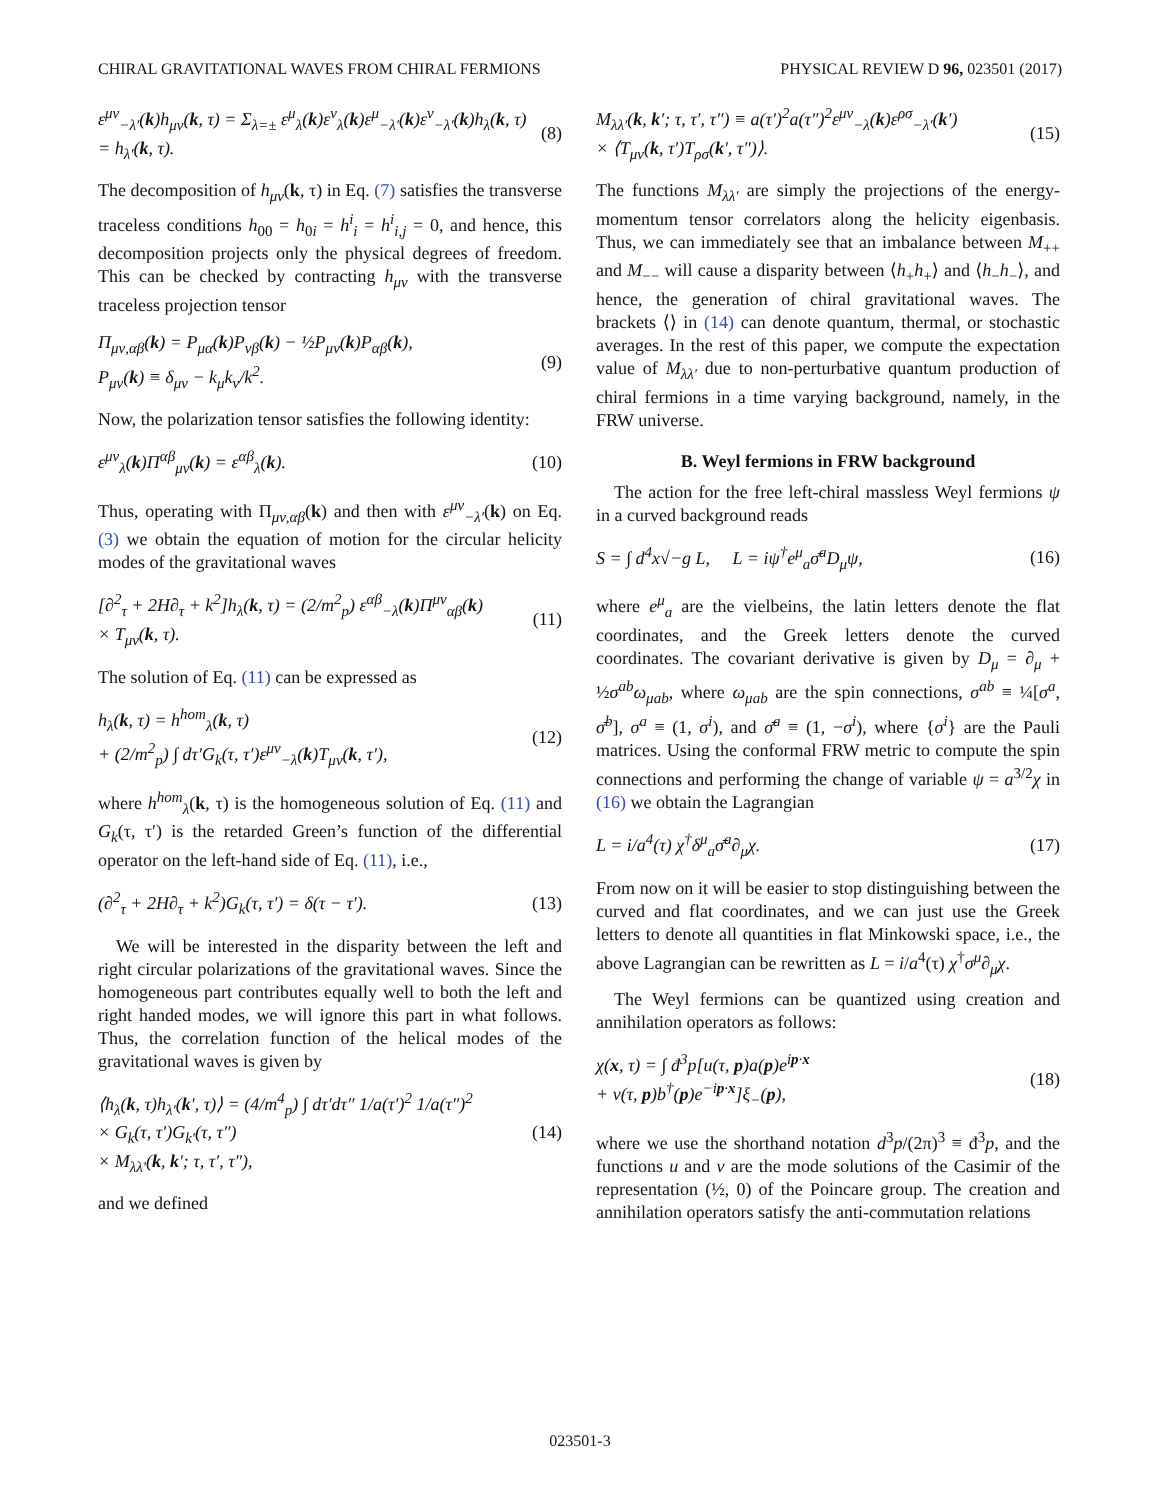CHIRAL GRAVITATIONAL WAVES FROM CHIRAL FERMIONS PHYSICAL REVIEW D 96, 023501 (2017)
ε<sup>μν</sup><sub>−λ′</sub>(k)h<sub>μν</sub>(k, τ) = Σ<sub>λ=±</sub> ε<sup>μ</sup><sub>λ</sub>(k)ε<sup>ν</sup><sub>λ</sub>(k)ε<sup>μ</sup><sub>−λ′</sub>(k)ε<sup>ν</sup><sub>−λ′</sub>(k)h<sub>λ</sub>(k, τ)
= h<sub>λ′</sub>(k, τ). (8)
The decomposition of h<sub>μν</sub>(k, τ) in Eq. (7) satisfies the transverse traceless conditions h<sub>00</sub> = h<sub>0i</sub> = h<sup>i</sup><sub>i</sub> = h<sup>i</sup><sub>i,j</sub> = 0, and hence, this decomposition projects only the physical degrees of freedom. This can be checked by contracting h<sub>μν</sub> with the transverse traceless projection tensor
Π<sub>μν,αβ</sub>(k) = P<sub>μα</sub>(k)P<sub>νβ</sub>(k) − ½P<sub>μν</sub>(k)P<sub>αβ</sub>(k),
P<sub>μν</sub>(k) ≡ δ<sub>μν</sub> − k<sub>μ</sub>k<sub>ν</sub>/k<sup>2</sup>. (9)
Now, the polarization tensor satisfies the following identity:
ε<sup>μν</sup><sub>λ</sub>(k)Π<sup>αβ</sup><sub>μν</sub>(k) = ε<sup>αβ</sup><sub>λ</sub>(k). (10)
Thus, operating with Π<sub>μν,αβ</sub>(k) and then with ε<sup>μν</sup><sub>−λ′</sub>(k) on Eq. (3) we obtain the equation of motion for the circular helicity modes of the gravitational waves
[∂<sup>2</sup><sub>τ</sub> + 2H∂<sub>τ</sub> + k<sup>2</sup>]h<sub>λ</sub>(k, τ) = (2/m<sup>2</sup><sub>p</sub>) ε<sup>αβ</sup><sub>−λ</sub>(k)Π<sup>μν</sup><sub>αβ</sub>(k)
× T<sub>μν</sub>(k, τ). (11)
The solution of Eq. (11) can be expressed as
h<sub>λ</sub>(k, τ) = h<sup>hom</sup><sub>λ</sub>(k, τ)
+ (2/m<sup>2</sup><sub>p</sub>) ∫ dτ′G<sub>k</sub>(τ, τ′)ε<sup>μν</sup><sub>−λ</sub>(k)T<sub>μν</sub>(k, τ′), (12)
where h<sup>hom</sup><sub>λ</sub>(k, τ) is the homogeneous solution of Eq. (11) and G<sub>k</sub>(τ, τ′) is the retarded Green’s function of the differential operator on the left-hand side of Eq. (11), i.e.,
(∂<sup>2</sup><sub>τ</sub> + 2H∂<sub>τ</sub> + k<sup>2</sup>)G<sub>k</sub>(τ, τ′) = δ(τ − τ′). (13)
We will be interested in the disparity between the left and right circular polarizations of the gravitational waves. Since the homogeneous part contributes equally well to both the left and right handed modes, we will ignore this part in what follows. Thus, the correlation function of the helical modes of the gravitational waves is given by
⟨h<sub>λ</sub>(k, τ)h<sub>λ′</sub>(k′, τ)⟩ = (4/m<sup>4</sup><sub>p</sub>) ∫ dτ′dτ″ 1/a(τ′)<sup>2</sup> 1/a(τ″)<sup>2</sup>
× G<sub>k</sub>(τ, τ′)G<sub>k′</sub>(τ, τ″)
× M<sub>λλ′</sub>(k, k′; τ, τ′, τ″), (14)
and we defined
M<sub>λλ′</sub>(k, k′; τ, τ′, τ″) ≡ a(τ′)<sup>2</sup>a(τ″)<sup>2</sup>ε<sup>μν</sup><sub>−λ</sub>(k)ε<sup>ρσ</sup><sub>−λ′</sub>(k′)
× ⟨T<sub>μν</sub>(k, τ′)T<sub>ρσ</sub>(k′, τ″)⟩. (15)
The functions M<sub>λλ′</sub> are simply the projections of the energy-momentum tensor correlators along the helicity eigenbasis. Thus, we can immediately see that an imbalance between M<sub>++</sub> and M<sub>−−</sub> will cause a disparity between ⟨h<sub>+</sub>h<sub>+</sub>⟩ and ⟨h<sub>−</sub>h<sub>−</sub>⟩, and hence, the generation of chiral gravitational waves. The brackets ⟨⟩ in (14) can denote quantum, thermal, or stochastic averages. In the rest of this paper, we compute the expectation value of M<sub>λλ′</sub> due to non-perturbative quantum production of chiral fermions in a time varying background, namely, in the FRW universe.
B. Weyl fermions in FRW background
The action for the free left-chiral massless Weyl fermions ψ in a curved background reads
S = ∫ d<sup>4</sup>x√−g L, L = iψ<sup>†</sup>e<sup>μ</sup><sub>a</sub>σ̄<sup>a</sup>D<sub>μ</sub>ψ, (16)
where e<sup>μ</sup><sub>a</sub> are the vielbeins, the latin letters denote the flat coordinates, and the Greek letters denote the curved coordinates. The covariant derivative is given by D<sub>μ</sub> = ∂<sub>μ</sub> + ½σ<sup>ab</sup>ω<sub>μab</sub>, where ω<sub>μab</sub> are the spin connections, σ<sup>ab</sup> ≡ ¼[σ<sup>a</sup>, σ̄<sup>b</sup>], σ<sup>a</sup> ≡ (1, σ<sup>i</sup>), and σ̄<sup>a</sup> ≡ (1, −σ<sup>i</sup>), where {σ<sup>i</sup>} are the Pauli matrices. Using the conformal FRW metric to compute the spin connections and performing the change of variable ψ = a<sup>3/2</sup>χ in (16) we obtain the Lagrangian
L = i/a<sup>4</sup>(τ) χ<sup>†</sup>δ<sup>μ</sup><sub>a</sub>σ̄<sup>a</sup>∂<sub>μ</sub>χ. (17)
From now on it will be easier to stop distinguishing between the curved and flat coordinates, and we can just use the Greek letters to denote all quantities in flat Minkowski space, i.e., the above Lagrangian can be rewritten as L = i/a<sup>4</sup>(τ) χ<sup>†</sup>σ<sup>μ</sup>∂<sub>μ</sub>χ.
The Weyl fermions can be quantized using creation and annihilation operators as follows:
χ(x, τ) = ∫ đ<sup>3</sup>p[u(τ, p)a(p)e<sup>ip·x</sup>
+ v(τ, p)b<sup>†</sup>(p)e<sup>−ip·x</sup>]ξ<sub>−</sub>(p), (18)
where we use the shorthand notation d<sup>3</sup>p/(2π)<sup>3</sup> ≡ đ<sup>3</sup>p, and the functions u and v are the mode solutions of the Casimir of the representation (½, 0) of the Poincare group. The creation and annihilation operators satisfy the anti-commutation relations
023501-3